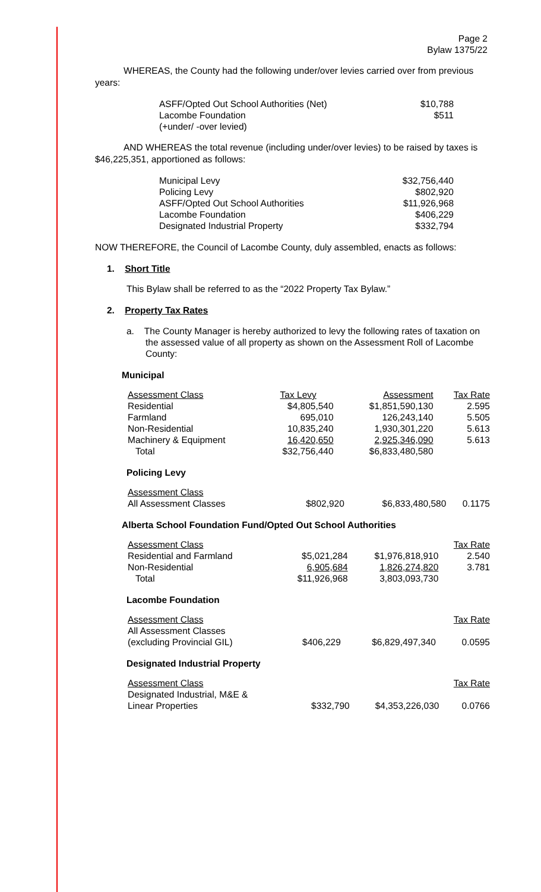Page 2
Bylaw 1375/22
WHEREAS, the County had the following under/over levies carried over from previous years:
| ASFF/Opted Out School Authorities (Net) | $10,788 |
| Lacombe Foundation | $511 |
| (+under/ -over levied) | |
AND WHEREAS the total revenue (including under/over levies) to be raised by taxes is $46,225,351, apportioned as follows:
| Municipal Levy | $32,756,440 |
| Policing Levy | $802,920 |
| ASFF/Opted Out School Authorities | $11,926,968 |
| Lacombe Foundation | $406,229 |
| Designated Industrial Property | $332,794 |
NOW THEREFORE, the Council of Lacombe County, duly assembled, enacts as follows:
1. Short Title
This Bylaw shall be referred to as the “2022 Property Tax Bylaw.”
2. Property Tax Rates
a. The County Manager is hereby authorized to levy the following rates of taxation on the assessed value of all property as shown on the Assessment Roll of Lacombe County:
Municipal
| Assessment Class | Tax Levy | Assessment | Tax Rate |
| Residential | $4,805,540 | $1,851,590,130 | 2.595 |
| Farmland | 695,010 | 126,243,140 | 5.505 |
| Non-Residential | 10,835,240 | 1,930,301,220 | 5.613 |
| Machinery & Equipment | 16,420,650 | 2,925,346,090 | 5.613 |
| Total | $32,756,440 | $6,833,480,580 | |
Policing Levy
| Assessment Class | | | |
| All Assessment Classes | $802,920 | $6,833,480,580 | 0.1175 |
Alberta School Foundation Fund/Opted Out School Authorities
| Assessment Class | | | Tax Rate |
| Residential and Farmland | $5,021,284 | $1,976,818,910 | 2.540 |
| Non-Residential | 6,905,684 | 1,826,274,820 | 3.781 |
| Total | $11,926,968 | 3,803,093,730 | |
Lacombe Foundation
| Assessment Class | | | Tax Rate |
| All Assessment Classes (excluding Provincial GIL) | $406,229 | $6,829,497,340 | 0.0595 |
Designated Industrial Property
| Assessment Class | | | Tax Rate |
| Designated Industrial, M&E & Linear Properties | $332,790 | $4,353,226,030 | 0.0766 |